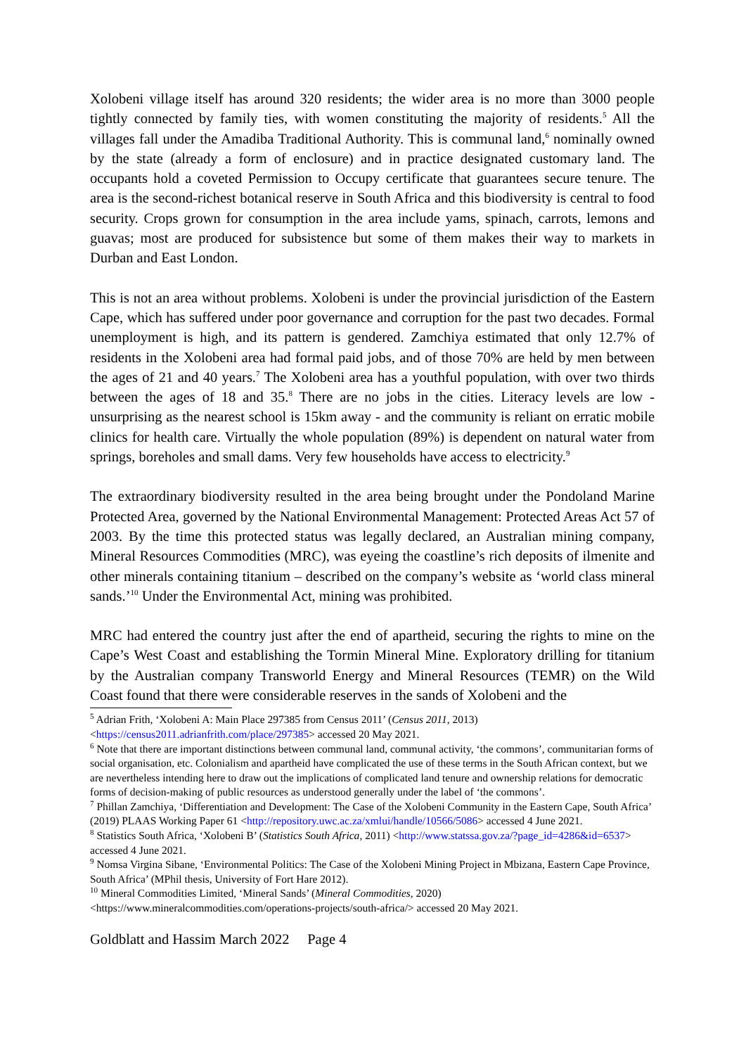Xolobeni village itself has around 320 residents; the wider area is no more than 3000 people tightly connected by family ties, with women constituting the majority of residents.<sup>5</sup> All the villages fall under the Amadiba Traditional Authority. This is communal land,<sup>6</sup> nominally owned by the state (already a form of enclosure) and in practice designated customary land. The occupants hold a coveted Permission to Occupy certificate that guarantees secure tenure. The area is the second-richest botanical reserve in South Africa and this biodiversity is central to food security. Crops grown for consumption in the area include yams, spinach, carrots, lemons and guavas; most are produced for subsistence but some of them makes their way to markets in Durban and East London.
This is not an area without problems. Xolobeni is under the provincial jurisdiction of the Eastern Cape, which has suffered under poor governance and corruption for the past two decades. Formal unemployment is high, and its pattern is gendered. Zamchiya estimated that only 12.7% of residents in the Xolobeni area had formal paid jobs, and of those 70% are held by men between the ages of 21 and 40 years.<sup>7</sup> The Xolobeni area has a youthful population, with over two thirds between the ages of 18 and 35.<sup>8</sup> There are no jobs in the cities. Literacy levels are low - unsurprising as the nearest school is 15km away - and the community is reliant on erratic mobile clinics for health care. Virtually the whole population (89%) is dependent on natural water from springs, boreholes and small dams. Very few households have access to electricity.<sup>9</sup>
The extraordinary biodiversity resulted in the area being brought under the Pondoland Marine Protected Area, governed by the National Environmental Management: Protected Areas Act 57 of 2003. By the time this protected status was legally declared, an Australian mining company, Mineral Resources Commodities (MRC), was eyeing the coastline’s rich deposits of ilmenite and other minerals containing titanium – described on the company’s website as ‘world class mineral sands.’<sup>10</sup> Under the Environmental Act, mining was prohibited.
MRC had entered the country just after the end of apartheid, securing the rights to mine on the Cape’s West Coast and establishing the Tormin Mineral Mine. Exploratory drilling for titanium by the Australian company Transworld Energy and Mineral Resources (TEMR) on the Wild Coast found that there were considerable reserves in the sands of Xolobeni and the
<sup>5</sup> Adrian Frith, ‘Xolobeni A: Main Place 297385 from Census 2011’ (Census 2011, 2013) <https://census2011.adrianfrith.com/place/297385> accessed 20 May 2021.
<sup>6</sup> Note that there are important distinctions between communal land, communal activity, ‘the commons’, communitarian forms of social organisation, etc. Colonialism and apartheid have complicated the use of these terms in the South African context, but we are nevertheless intending here to draw out the implications of complicated land tenure and ownership relations for democratic forms of decision-making of public resources as understood generally under the label of ‘the commons’.
<sup>7</sup> Phillan Zamchiya, ‘Differentiation and Development: The Case of the Xolobeni Community in the Eastern Cape, South Africa’ (2019) PLAAS Working Paper 61 <http://repository.uwc.ac.za/xmlui/handle/10566/5086> accessed 4 June 2021.
<sup>8</sup> Statistics South Africa, ‘Xolobeni B’ (Statistics South Africa, 2011) <http://www.statssa.gov.za/?page_id=4286&id=6537> accessed 4 June 2021.
<sup>9</sup> Nomsa Virgina Sibane, ‘Environmental Politics: The Case of the Xolobeni Mining Project in Mbizana, Eastern Cape Province, South Africa’ (MPhil thesis, University of Fort Hare 2012).
<sup>10</sup> Mineral Commodities Limited, ‘Mineral Sands’ (Mineral Commodities, 2020) <https://www.mineralcommodities.com/operations-projects/south-africa/> accessed 20 May 2021.
Goldblatt and Hassim March 2022 Page 4